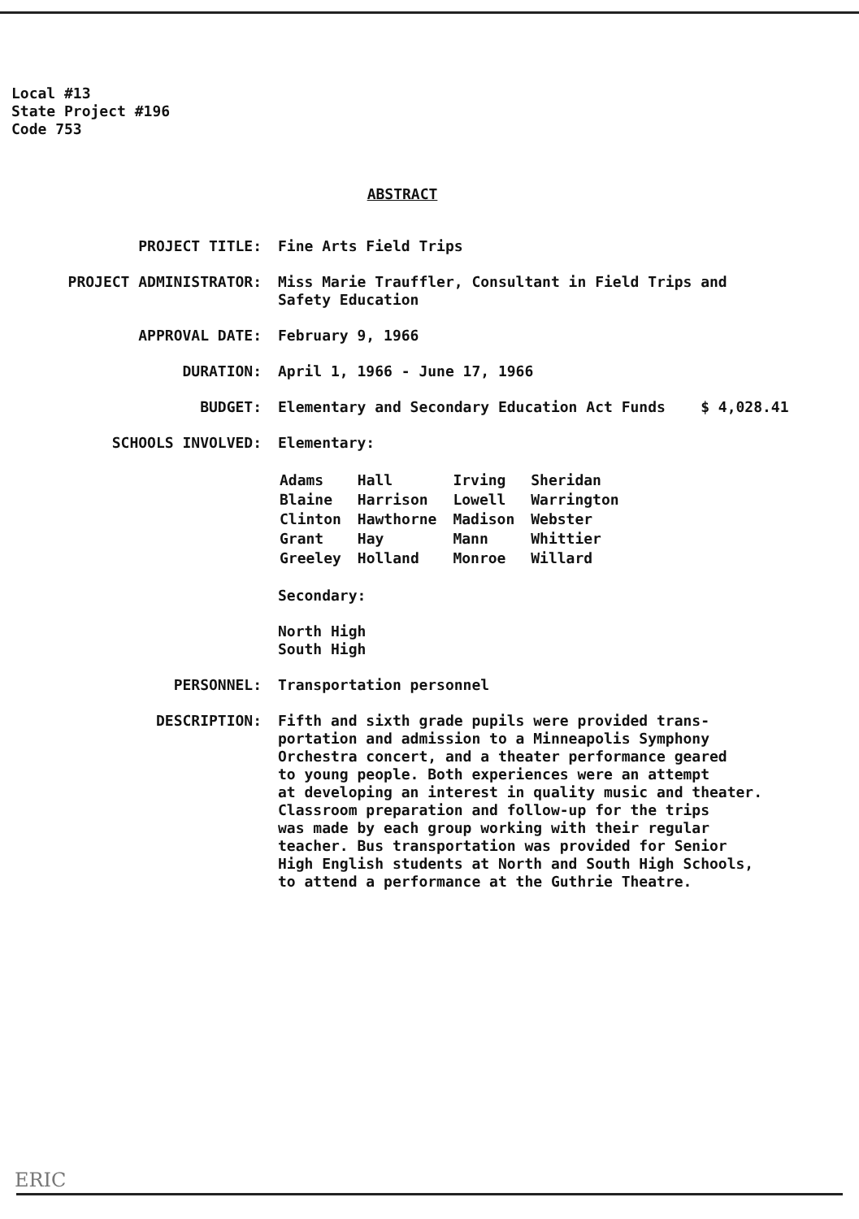Local #13
State Project #196
Code 753
ABSTRACT
| PROJECT TITLE: | Fine Arts Field Trips |
| PROJECT ADMINISTRATOR: | Miss Marie Trauffler, Consultant in Field Trips and Safety Education |
| APPROVAL DATE: | February 9, 1966 |
| DURATION: | April 1, 1966 - June 17, 1966 |
| BUDGET: | Elementary and Secondary Education Act Funds $ 4,028.41 |
| SCHOOLS INVOLVED: | Elementary: / Adams / Hall / Irving / Sheridan / / Blaine / Harrison / Lowell / Warrington / / Clinton / Hawthorne / Madison / Webster / / Grant / Hay / Mann / Whittier / / Greeley / Holland / Monroe / Willard / Secondary: North High South High |
| PERSONNEL: | Transportation personnel |
| DESCRIPTION: | Fifth and sixth grade pupils were provided trans- portation and admission to a Minneapolis Symphony Orchestra concert, and a theater performance geared to young people. Both experiences were an attempt at developing an interest in quality music and theater. Classroom preparation and follow-up for the trips was made by each group working with their regular teacher. Bus transportation was provided for Senior High English students at North and South High Schools, to attend a performance at the Guthrie Theatre. |
ERIC